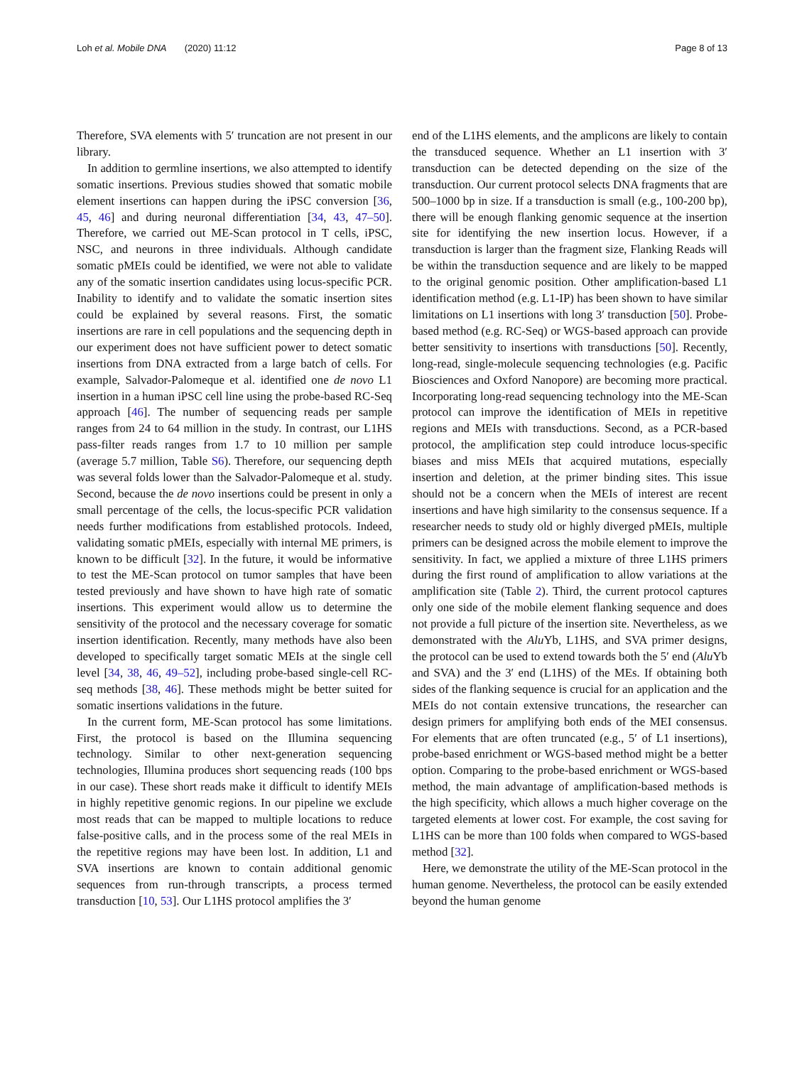Loh et al. Mobile DNA (2020) 11:12 Page 8 of 13
Therefore, SVA elements with 5′ truncation are not present in our library.
In addition to germline insertions, we also attempted to identify somatic insertions. Previous studies showed that somatic mobile element insertions can happen during the iPSC conversion [36, 45, 46] and during neuronal differentiation [34, 43, 47–50]. Therefore, we carried out ME-Scan protocol in T cells, iPSC, NSC, and neurons in three individuals. Although candidate somatic pMEIs could be identified, we were not able to validate any of the somatic insertion candidates using locus-specific PCR. Inability to identify and to validate the somatic insertion sites could be explained by several reasons. First, the somatic insertions are rare in cell populations and the sequencing depth in our experiment does not have sufficient power to detect somatic insertions from DNA extracted from a large batch of cells. For example, Salvador-Palomeque et al. identified one de novo L1 insertion in a human iPSC cell line using the probe-based RC-Seq approach [46]. The number of sequencing reads per sample ranges from 24 to 64 million in the study. In contrast, our L1HS pass-filter reads ranges from 1.7 to 10 million per sample (average 5.7 million, Table S6). Therefore, our sequencing depth was several folds lower than the Salvador-Palomeque et al. study. Second, because the de novo insertions could be present in only a small percentage of the cells, the locus-specific PCR validation needs further modifications from established protocols. Indeed, validating somatic pMEIs, especially with internal ME primers, is known to be difficult [32]. In the future, it would be informative to test the ME-Scan protocol on tumor samples that have been tested previously and have shown to have high rate of somatic insertions. This experiment would allow us to determine the sensitivity of the protocol and the necessary coverage for somatic insertion identification. Recently, many methods have also been developed to specifically target somatic MEIs at the single cell level [34, 38, 46, 49–52], including probe-based single-cell RC-seq methods [38, 46]. These methods might be better suited for somatic insertions validations in the future.
In the current form, ME-Scan protocol has some limitations. First, the protocol is based on the Illumina sequencing technology. Similar to other next-generation sequencing technologies, Illumina produces short sequencing reads (100 bps in our case). These short reads make it difficult to identify MEIs in highly repetitive genomic regions. In our pipeline we exclude most reads that can be mapped to multiple locations to reduce false-positive calls, and in the process some of the real MEIs in the repetitive regions may have been lost. In addition, L1 and SVA insertions are known to contain additional genomic sequences from run-through transcripts, a process termed transduction [10, 53]. Our L1HS protocol amplifies the 3′
end of the L1HS elements, and the amplicons are likely to contain the transduced sequence. Whether an L1 insertion with 3′ transduction can be detected depending on the size of the transduction. Our current protocol selects DNA fragments that are 500–1000 bp in size. If a transduction is small (e.g., 100-200 bp), there will be enough flanking genomic sequence at the insertion site for identifying the new insertion locus. However, if a transduction is larger than the fragment size, Flanking Reads will be within the transduction sequence and are likely to be mapped to the original genomic position. Other amplification-based L1 identification method (e.g. L1-IP) has been shown to have similar limitations on L1 insertions with long 3′ transduction [50]. Probe-based method (e.g. RC-Seq) or WGS-based approach can provide better sensitivity to insertions with transductions [50]. Recently, long-read, single-molecule sequencing technologies (e.g. Pacific Biosciences and Oxford Nanopore) are becoming more practical. Incorporating long-read sequencing technology into the ME-Scan protocol can improve the identification of MEIs in repetitive regions and MEIs with transductions. Second, as a PCR-based protocol, the amplification step could introduce locus-specific biases and miss MEIs that acquired mutations, especially insertion and deletion, at the primer binding sites. This issue should not be a concern when the MEIs of interest are recent insertions and have high similarity to the consensus sequence. If a researcher needs to study old or highly diverged pMEIs, multiple primers can be designed across the mobile element to improve the sensitivity. In fact, we applied a mixture of three L1HS primers during the first round of amplification to allow variations at the amplification site (Table 2). Third, the current protocol captures only one side of the mobile element flanking sequence and does not provide a full picture of the insertion site. Nevertheless, as we demonstrated with the Alu Yb, L1HS, and SVA primer designs, the protocol can be used to extend towards both the 5′ end (Alu Yb and SVA) and the 3′ end (L1HS) of the MEs. If obtaining both sides of the flanking sequence is crucial for an application and the MEIs do not contain extensive truncations, the researcher can design primers for amplifying both ends of the MEI consensus. For elements that are often truncated (e.g., 5′ of L1 insertions), probe-based enrichment or WGS-based method might be a better option. Comparing to the probe-based enrichment or WGS-based method, the main advantage of amplification-based methods is the high specificity, which allows a much higher coverage on the targeted elements at lower cost. For example, the cost saving for L1HS can be more than 100 folds when compared to WGS-based method [32].
Here, we demonstrate the utility of the ME-Scan protocol in the human genome. Nevertheless, the protocol can be easily extended beyond the human genome